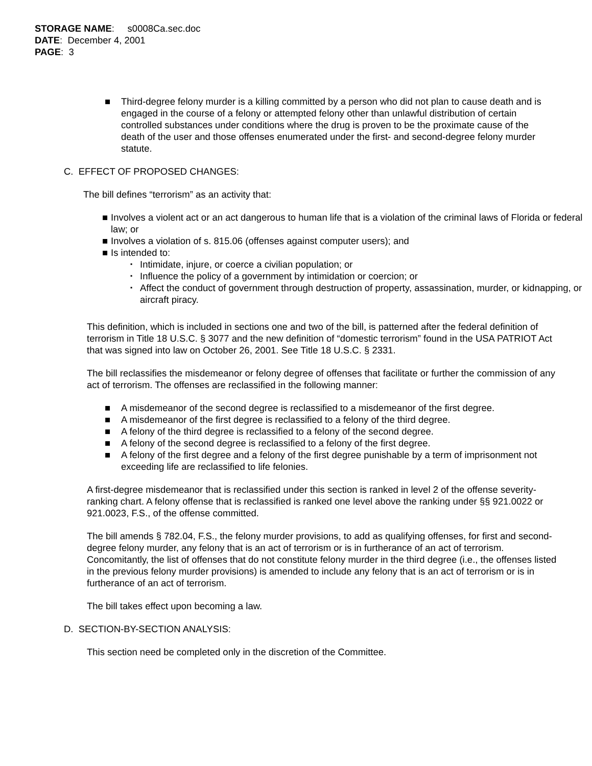STORAGE NAME: s0008Ca.sec.doc
DATE: December 4, 2001
PAGE: 3
■ Third-degree felony murder is a killing committed by a person who did not plan to cause death and is engaged in the course of a felony or attempted felony other than unlawful distribution of certain controlled substances under conditions where the drug is proven to be the proximate cause of the death of the user and those offenses enumerated under the first- and second-degree felony murder statute.
C. EFFECT OF PROPOSED CHANGES:
The bill defines “terrorism” as an activity that:
■ Involves a violent act or an act dangerous to human life that is a violation of the criminal laws of Florida or federal law; or
■ Involves a violation of s. 815.06 (offenses against computer users); and
■ Is intended to:
▪ Intimidate, injure, or coerce a civilian population; or
▪ Influence the policy of a government by intimidation or coercion; or
▪ Affect the conduct of government through destruction of property, assassination, murder, or kidnapping, or aircraft piracy.
This definition, which is included in sections one and two of the bill, is patterned after the federal definition of terrorism in Title 18 U.S.C. § 3077 and the new definition of “domestic terrorism” found in the USA PATRIOT Act that was signed into law on October 26, 2001. See Title 18 U.S.C. § 2331.
The bill reclassifies the misdemeanor or felony degree of offenses that facilitate or further the commission of any act of terrorism. The offenses are reclassified in the following manner:
■ A misdemeanor of the second degree is reclassified to a misdemeanor of the first degree.
■ A misdemeanor of the first degree is reclassified to a felony of the third degree.
■ A felony of the third degree is reclassified to a felony of the second degree.
■ A felony of the second degree is reclassified to a felony of the first degree.
■ A felony of the first degree and a felony of the first degree punishable by a term of imprisonment not exceeding life are reclassified to life felonies.
A first-degree misdemeanor that is reclassified under this section is ranked in level 2 of the offense severity-ranking chart. A felony offense that is reclassified is ranked one level above the ranking under §§ 921.0022 or 921.0023, F.S., of the offense committed.
The bill amends § 782.04, F.S., the felony murder provisions, to add as qualifying offenses, for first and second-degree felony murder, any felony that is an act of terrorism or is in furtherance of an act of terrorism. Concomitantly, the list of offenses that do not constitute felony murder in the third degree (i.e., the offenses listed in the previous felony murder provisions) is amended to include any felony that is an act of terrorism or is in furtherance of an act of terrorism.
The bill takes effect upon becoming a law.
D. SECTION-BY-SECTION ANALYSIS:
This section need be completed only in the discretion of the Committee.